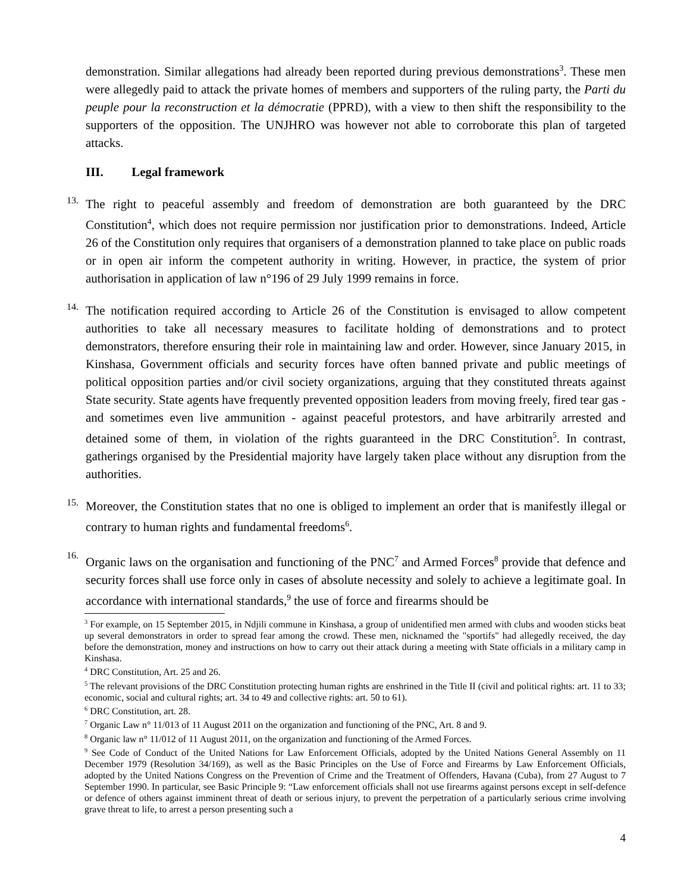demonstration. Similar allegations had already been reported during previous demonstrations<sup>3</sup>. These men were allegedly paid to attack the private homes of members and supporters of the ruling party, the Parti du peuple pour la reconstruction et la démocratie (PPRD), with a view to then shift the responsibility to the supporters of the opposition. The UNJHRO was however not able to corroborate this plan of targeted attacks.
III. Legal framework
13.
The right to peaceful assembly and freedom of demonstration are both guaranteed by the DRC Constitution<sup>4</sup>, which does not require permission nor justification prior to demonstrations. Indeed, Article 26 of the Constitution only requires that organisers of a demonstration planned to take place on public roads or in open air inform the competent authority in writing. However, in practice, the system of prior authorisation in application of law n°196 of 29 July 1999 remains in force.
14.
The notification required according to Article 26 of the Constitution is envisaged to allow competent authorities to take all necessary measures to facilitate holding of demonstrations and to protect demonstrators, therefore ensuring their role in maintaining law and order. However, since January 2015, in Kinshasa, Government officials and security forces have often banned private and public meetings of political opposition parties and/or civil society organizations, arguing that they constituted threats against State security. State agents have frequently prevented opposition leaders from moving freely, fired tear gas - and sometimes even live ammunition - against peaceful protestors, and have arbitrarily arrested and detained some of them, in violation of the rights guaranteed in the DRC Constitution<sup>5</sup>. In contrast, gatherings organised by the Presidential majority have largely taken place without any disruption from the authorities.
15.
Moreover, the Constitution states that no one is obliged to implement an order that is manifestly illegal or contrary to human rights and fundamental freedoms<sup>6</sup>.
16.
Organic laws on the organisation and functioning of the PNC<sup>7</sup> and Armed Forces<sup>8</sup> provide that defence and security forces shall use force only in cases of absolute necessity and solely to achieve a legitimate goal. In accordance with international standards,<sup>9</sup> the use of force and firearms should be
<sup>3</sup> For example, on 15 September 2015, in Ndjili commune in Kinshasa, a group of unidentified men armed with clubs and wooden sticks beat up several demonstrators in order to spread fear among the crowd. These men, nicknamed the "sportifs" had allegedly received, the day before the demonstration, money and instructions on how to carry out their attack during a meeting with State officials in a military camp in Kinshasa.
<sup>4</sup> DRC Constitution, Art. 25 and 26.
<sup>5</sup> The relevant provisions of the DRC Constitution protecting human rights are enshrined in the Title II (civil and political rights: art. 11 to 33; economic, social and cultural rights; art. 34 to 49 and collective rights: art. 50 to 61).
<sup>6</sup> DRC Constitution, art. 28.
<sup>7</sup> Organic Law n° 11/013 of 11 August 2011 on the organization and functioning of the PNC, Art. 8 and 9.
<sup>8</sup> Organic law n° 11/012 of 11 August 2011, on the organization and functioning of the Armed Forces.
<sup>9</sup> See Code of Conduct of the United Nations for Law Enforcement Officials, adopted by the United Nations General Assembly on 11 December 1979 (Resolution 34/169), as well as the Basic Principles on the Use of Force and Firearms by Law Enforcement Officials, adopted by the United Nations Congress on the Prevention of Crime and the Treatment of Offenders, Havana (Cuba), from 27 August to 7 September 1990. In particular, see Basic Principle 9: “Law enforcement officials shall not use firearms against persons except in self-defence or defence of others against imminent threat of death or serious injury, to prevent the perpetration of a particularly serious crime involving grave threat to life, to arrest a person presenting such a
4